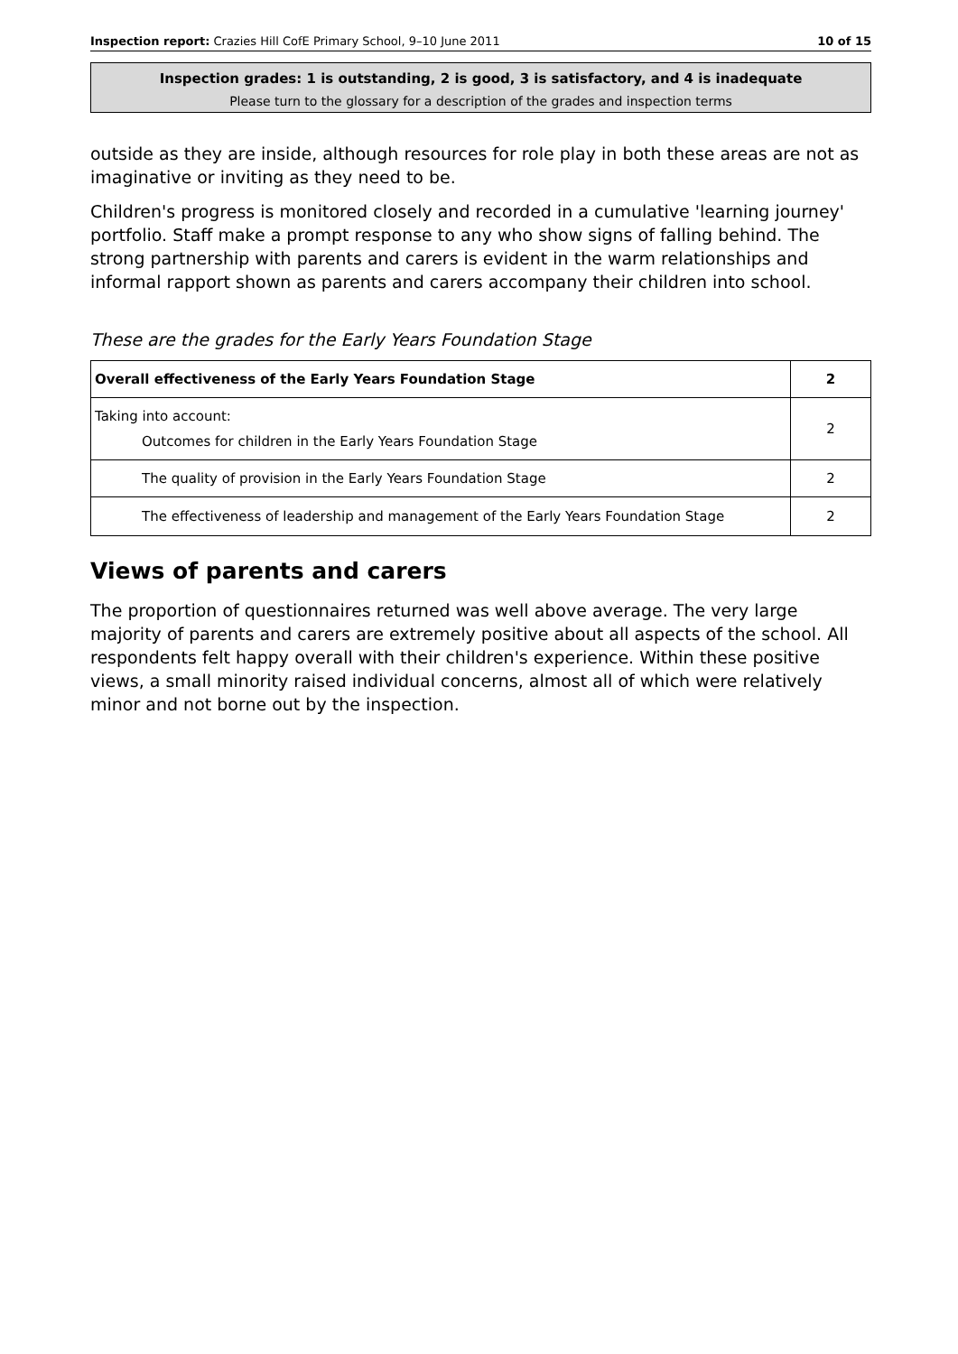Inspection report: Crazies Hill CofE Primary School, 9–10 June 2011 10 of 15
Inspection grades: 1 is outstanding, 2 is good, 3 is satisfactory, and 4 is inadequate
Please turn to the glossary for a description of the grades and inspection terms
outside as they are inside, although resources for role play in both these areas are not as imaginative or inviting as they need to be.
Children's progress is monitored closely and recorded in a cumulative 'learning journey' portfolio. Staff make a prompt response to any who show signs of falling behind. The strong partnership with parents and carers is evident in the warm relationships and informal rapport shown as parents and carers accompany their children into school.
These are the grades for the Early Years Foundation Stage
| Overall effectiveness of the Early Years Foundation Stage | 2 |
| Taking into account: Outcomes for children in the Early Years Foundation Stage | 2 |
| The quality of provision in the Early Years Foundation Stage | 2 |
| The effectiveness of leadership and management of the Early Years Foundation Stage | 2 |
Views of parents and carers
The proportion of questionnaires returned was well above average. The very large majority of parents and carers are extremely positive about all aspects of the school. All respondents felt happy overall with their children's experience. Within these positive views, a small minority raised individual concerns, almost all of which were relatively minor and not borne out by the inspection.